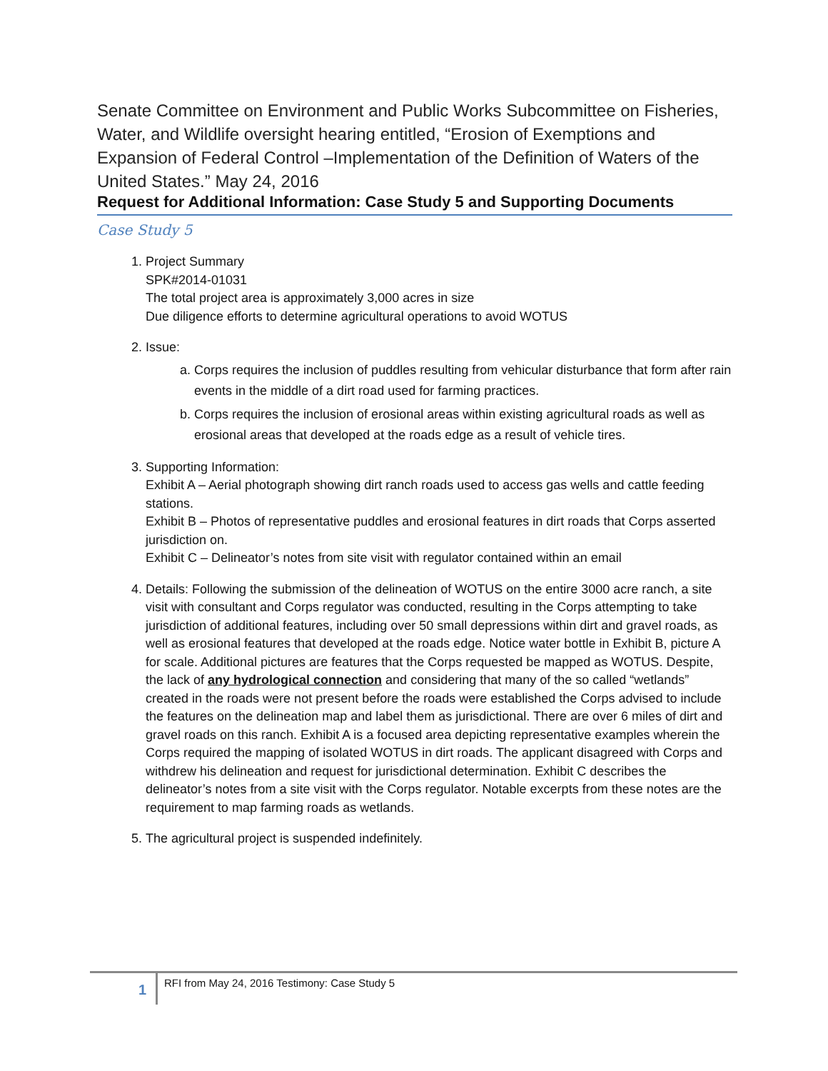Senate Committee on Environment and Public Works Subcommittee on Fisheries, Water, and Wildlife oversight hearing entitled, “Erosion of Exemptions and Expansion of Federal Control –Implementation of the Definition of Waters of the United States.” May 24, 2016
Request for Additional Information: Case Study 5 and Supporting Documents
Case Study 5
1. Project Summary
SPK#2014-01031
The total project area is approximately 3,000 acres in size
Due diligence efforts to determine agricultural operations to avoid WOTUS
2. Issue:
a. Corps requires the inclusion of puddles resulting from vehicular disturbance that form after rain events in the middle of a dirt road used for farming practices.
b. Corps requires the inclusion of erosional areas within existing agricultural roads as well as erosional areas that developed at the roads edge as a result of vehicle tires.
3. Supporting Information:
Exhibit A – Aerial photograph showing dirt ranch roads used to access gas wells and cattle feeding stations.
Exhibit B – Photos of representative puddles and erosional features in dirt roads that Corps asserted jurisdiction on.
Exhibit C – Delineator’s notes from site visit with regulator contained within an email
4. Details: Following the submission of the delineation of WOTUS on the entire 3000 acre ranch, a site visit with consultant and Corps regulator was conducted, resulting in the Corps attempting to take jurisdiction of additional features, including over 50 small depressions within dirt and gravel roads, as well as erosional features that developed at the roads edge. Notice water bottle in Exhibit B, picture A for scale. Additional pictures are features that the Corps requested be mapped as WOTUS. Despite, the lack of any hydrological connection and considering that many of the so called “wetlands” created in the roads were not present before the roads were established the Corps advised to include the features on the delineation map and label them as jurisdictional. There are over 6 miles of dirt and gravel roads on this ranch. Exhibit A is a focused area depicting representative examples wherein the Corps required the mapping of isolated WOTUS in dirt roads. The applicant disagreed with Corps and withdrew his delineation and request for jurisdictional determination. Exhibit C describes the delineator’s notes from a site visit with the Corps regulator. Notable excerpts from these notes are the requirement to map farming roads as wetlands.
5. The agricultural project is suspended indefinitely.
1
RFI from May 24, 2016 Testimony: Case Study 5